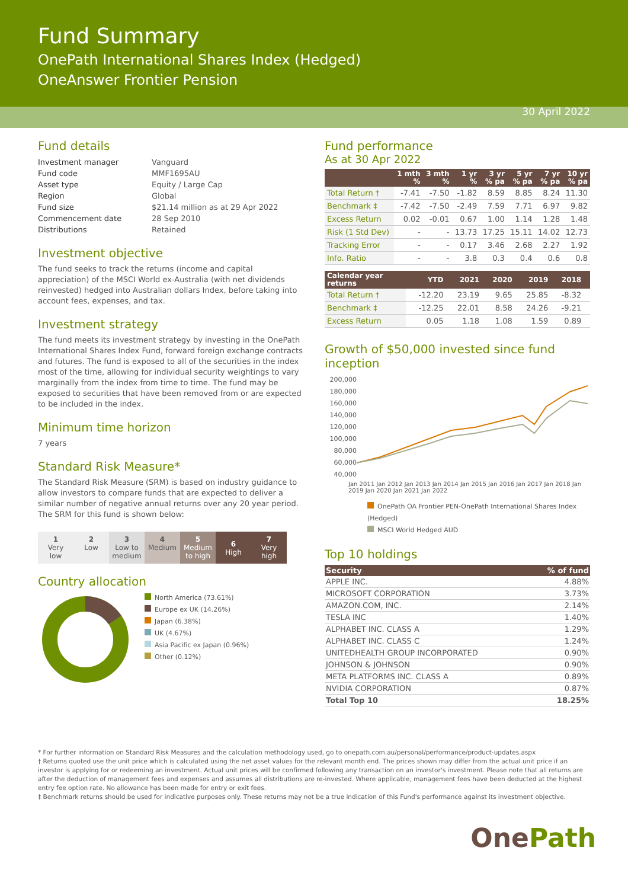Fund Summary
OnePath International Shares Index (Hedged)
OneAnswer Frontier Pension
30 April 2022
Fund details
| Investment manager | Vanguard |
| Fund code | MMF1695AU |
| Asset type | Equity / Large Cap |
| Region | Global |
| Fund size | $21.14 million as at 29 Apr 2022 |
| Commencement date | 28 Sep 2010 |
| Distributions | Retained |
Investment objective
The fund seeks to track the returns (income and capital appreciation) of the MSCI World ex-Australia (with net dividends reinvested) hedged into Australian dollars Index, before taking into account fees, expenses, and tax.
Investment strategy
The fund meets its investment strategy by investing in the OnePath International Shares Index Fund, forward foreign exchange contracts and futures. The fund is exposed to all of the securities in the index most of the time, allowing for individual security weightings to vary marginally from the index from time to time. The fund may be exposed to securities that have been removed from or are expected to be included in the index.
Minimum time horizon
7 years
Standard Risk Measure*
The Standard Risk Measure (SRM) is based on industry guidance to allow investors to compare funds that are expected to deliver a similar number of negative annual returns over any 20 year period. The SRM for this fund is shown below:
1
Very
low
2
Low
3
Low to
medium
4
Medium
5
Medium
to high
6
High
7
Very
high
Country allocation
North America (73.61%)
Europe ex UK (14.26%)
Japan (6.38%)
UK (4.67%)
Asia Pacific ex Japan (0.96%)
Other (0.12%)
Fund performance
As at 30 Apr 2022
| | 1 mth % | 3 mth % | 1 yr % | 3 yr % pa | 5 yr % pa | 7 yr % pa | 10 yr % pa |
| --- | --- | --- | --- | --- | --- | --- | --- |
| Total Return † | -7.41 | -7.50 | -1.82 | 8.59 | 8.85 | 8.24 | 11.30 |
| Benchmark ‡ | -7.42 | -7.50 | -2.49 | 7.59 | 7.71 | 6.97 | 9.82 |
| Excess Return | 0.02 | -0.01 | 0.67 | 1.00 | 1.14 | 1.28 | 1.48 |
| Risk (1 Std Dev) | - | - | 13.73 | 17.25 | 15.11 | 14.02 | 12.73 |
| Tracking Error | - | - | 0.17 | 3.46 | 2.68 | 2.27 | 1.92 |
| Info. Ratio | - | - | 3.8 | 0.3 | 0.4 | 0.6 | 0.8 |
| Calendar year returns | YTD | 2021 | 2020 | 2019 | 2018 | |
| --- | --- | --- | --- | --- | --- | --- |
| Total Return † | -12.20 | 23.19 | 9.65 | 25.85 | -8.32 | |
| Benchmark ‡ | -12.25 | 22.01 | 8.58 | 24.26 | -9.21 | |
| Excess Return | 0.05 | 1.18 | 1.08 | 1.59 | 0.89 | |
Growth of $50,000 invested since fund inception
200,000
180,000
160,000
140,000
120,000
100,000
80,000
60,000
40,000
Jan 2011 Jan 2012 Jan 2013 Jan 2014 Jan 2015 Jan 2016 Jan 2017 Jan 2018 Jan 2019 Jan 2020 Jan 2021 Jan 2022
OnePath OA Frontier PEN-OnePath International Shares Index (Hedged)
MSCI World Hedged AUD
Top 10 holdings
| Security | % of fund |
| --- | --- |
| APPLE INC. | 4.88% |
| MICROSOFT CORPORATION | 3.73% |
| AMAZON.COM, INC. | 2.14% |
| TESLA INC | 1.40% |
| ALPHABET INC. CLASS A | 1.29% |
| ALPHABET INC. CLASS C | 1.24% |
| UNITEDHEALTH GROUP INCORPORATED | 0.90% |
| JOHNSON & JOHNSON | 0.90% |
| META PLATFORMS INC. CLASS A | 0.89% |
| NVIDIA CORPORATION | 0.87% |
| Total Top 10 | 18.25% |
* For further information on Standard Risk Measures and the calculation methodology used, go to onepath.com.au/personal/performance/product-updates.aspx
† Returns quoted use the unit price which is calculated using the net asset values for the relevant month end. The prices shown may differ from the actual unit price if an investor is applying for or redeeming an investment. Actual unit prices will be confirmed following any transaction on an investor's investment. Please note that all returns are after the deduction of management fees and expenses and assumes all distributions are re-invested. Where applicable, management fees have been deducted at the highest entry fee option rate. No allowance has been made for entry or exit fees.
‡ Benchmark returns should be used for indicative purposes only. These returns may not be a true indication of this Fund's performance against its investment objective.
OnePath